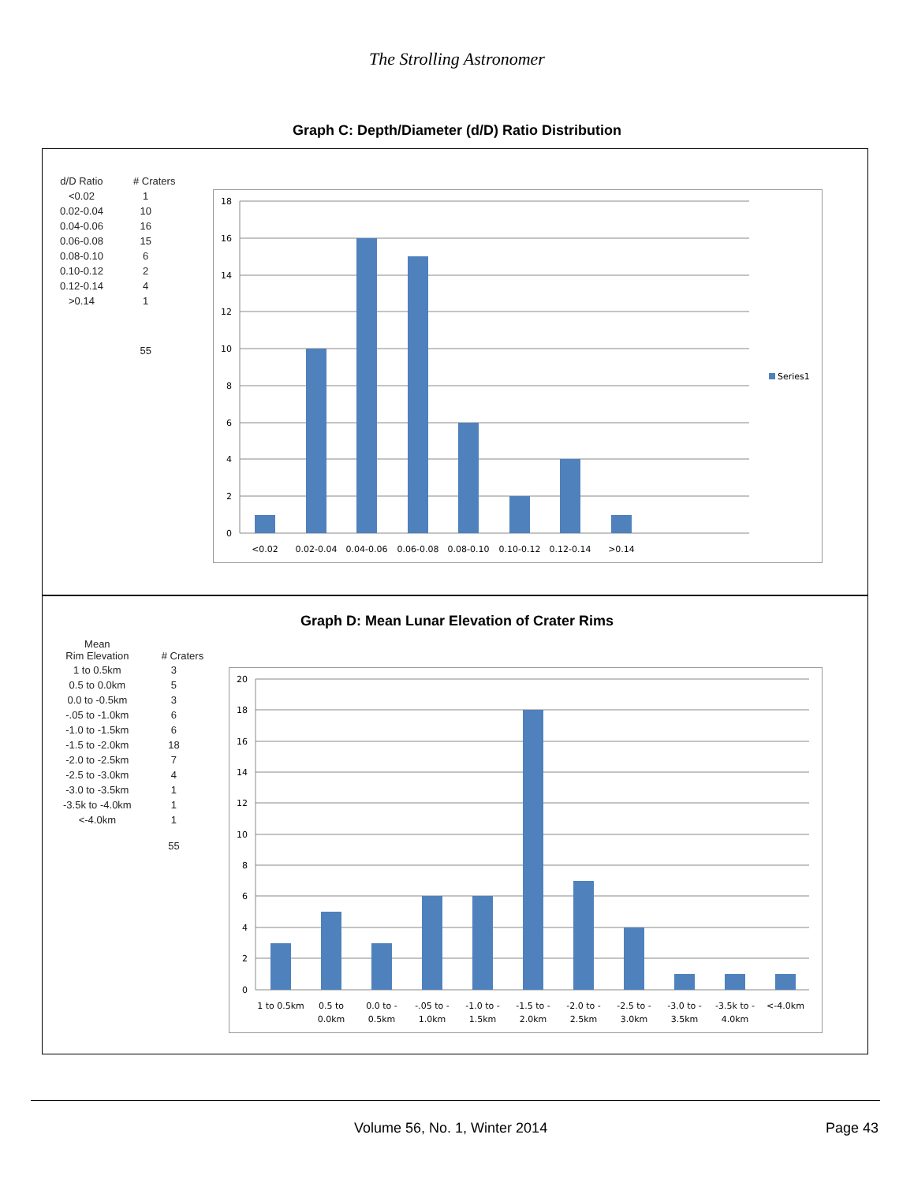The Strolling Astronomer
Graph C: Depth/Diameter (d/D) Ratio Distribution
| d/D Ratio | # Craters |
| --- | --- |
| <0.02 | 1 |
| 0.02-0.04 | 10 |
| 0.04-0.06 | 16 |
| 0.06-0.08 | 15 |
| 0.08-0.10 | 6 |
| 0.10-0.12 | 2 |
| 0.12-0.14 | 4 |
| >0.14 | 1 |
| | 55 |
18
16
14
12
10
8
6
4
2
0
<0.02
0.02-0.04
0.04-0.06
0.06-0.08
0.08-0.10
0.10-0.12
0.12-0.14
>0.14
Series1
Graph D: Mean Lunar Elevation of Crater Rims
| Mean Rim Elevation | # Craters |
| --- | --- |
| 1 to 0.5km | 3 |
| 0.5 to 0.0km | 5 |
| 0.0 to -0.5km | 3 |
| -.05 to -1.0km | 6 |
| -1.0 to -1.5km | 6 |
| -1.5 to -2.0km | 18 |
| -2.0 to -2.5km | 7 |
| -2.5 to -3.0km | 4 |
| -3.0 to -3.5km | 1 |
| -3.5k to -4.0km | 1 |
| <-4.0km | 1 |
| | 55 |
20
18
16
14
12
10
8
6
4
2
0
1 to 0.5km
0.5 to
0.0km
0.0 to -
0.5km
-.05 to -
1.0km
-1.0 to -
1.5km
-1.5 to -
2.0km
-2.0 to -
2.5km
-2.5 to -
3.0km
-3.0 to -
3.5km
-3.5k to -
4.0km
<-4.0km
Volume 56, No. 1, Winter 2014 Page 43